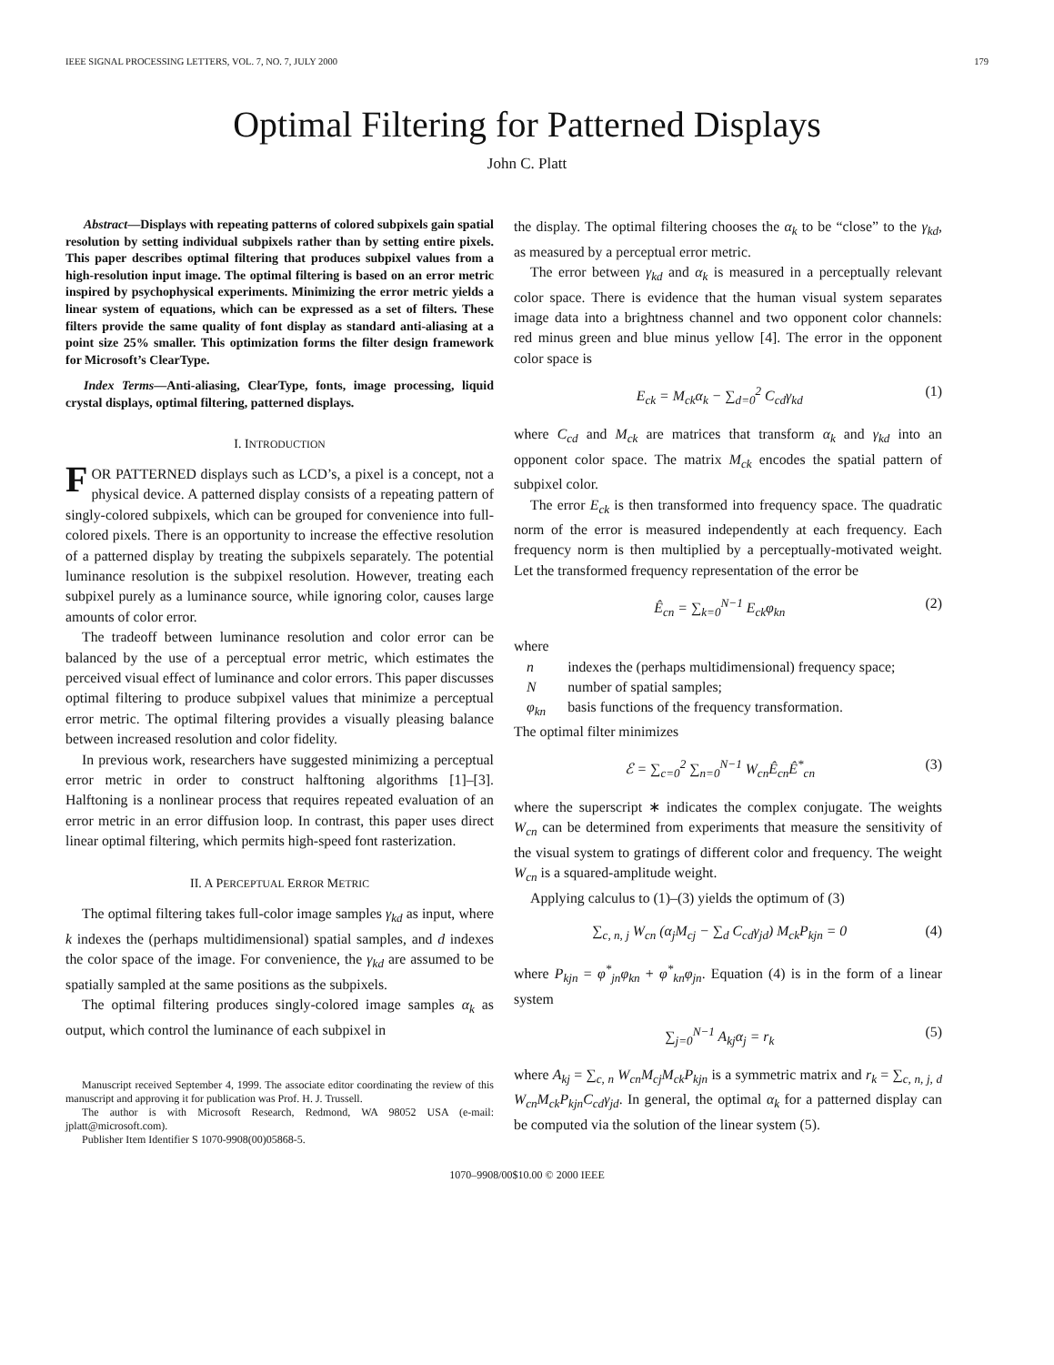IEEE SIGNAL PROCESSING LETTERS, VOL. 7, NO. 7, JULY 2000 179
Optimal Filtering for Patterned Displays
John C. Platt
Abstract—Displays with repeating patterns of colored subpixels gain spatial resolution by setting individual subpixels rather than by setting entire pixels. This paper describes optimal filtering that produces subpixel values from a high-resolution input image. The optimal filtering is based on an error metric inspired by psychophysical experiments. Minimizing the error metric yields a linear system of equations, which can be expressed as a set of filters. These filters provide the same quality of font display as standard anti-aliasing at a point size 25% smaller. This optimization forms the filter design framework for Microsoft’s ClearType.
Index Terms—Anti-aliasing, ClearType, fonts, image processing, liquid crystal displays, optimal filtering, patterned displays.
I. INTRODUCTION
FOR PATTERNED displays such as LCD’s, a pixel is a concept, not a physical device. A patterned display consists of a repeating pattern of singly-colored subpixels, which can be grouped for convenience into full-colored pixels. There is an opportunity to increase the effective resolution of a patterned display by treating the subpixels separately. The potential luminance resolution is the subpixel resolution. However, treating each subpixel purely as a luminance source, while ignoring color, causes large amounts of color error.
The tradeoff between luminance resolution and color error can be balanced by the use of a perceptual error metric, which estimates the perceived visual effect of luminance and color errors. This paper discusses optimal filtering to produce subpixel values that minimize a perceptual error metric. The optimal filtering provides a visually pleasing balance between increased resolution and color fidelity.
In previous work, researchers have suggested minimizing a perceptual error metric in order to construct halftoning algorithms [1]–[3]. Halftoning is a nonlinear process that requires repeated evaluation of an error metric in an error diffusion loop. In contrast, this paper uses direct linear optimal filtering, which permits high-speed font rasterization.
II. A PERCEPTUAL ERROR METRIC
The optimal filtering takes full-color image samples γ<sub>kd</sub> as input, where k indexes the (perhaps multidimensional) spatial samples, and d indexes the color space of the image. For convenience, the γ<sub>kd</sub> are assumed to be spatially sampled at the same positions as the subpixels.
The optimal filtering produces singly-colored image samples α<sub>k</sub> as output, which control the luminance of each subpixel in
Manuscript received September 4, 1999. The associate editor coordinating the review of this manuscript and approving it for publication was Prof. H. J. Trussell.
The author is with Microsoft Research, Redmond, WA 98052 USA (e-mail: jplatt@microsoft.com).
Publisher Item Identifier S 1070-9908(00)05868-5.
the display. The optimal filtering chooses the α<sub>k</sub> to be “close” to the γ<sub>kd</sub>, as measured by a perceptual error metric.
The error between γ<sub>kd</sub> and α<sub>k</sub> is measured in a perceptually relevant color space. There is evidence that the human visual system separates image data into a brightness channel and two opponent color channels: red minus green and blue minus yellow [4]. The error in the opponent color space is
E<sub>ck</sub> = M<sub>ck</sub>α<sub>k</sub> − ∑<sub>d=0</sub><sup>2</sup> C<sub>cd</sub>γ<sub>kd</sub> (1)
where C<sub>cd</sub> and M<sub>ck</sub> are matrices that transform α<sub>k</sub> and γ<sub>kd</sub> into an opponent color space. The matrix M<sub>ck</sub> encodes the spatial pattern of subpixel color.
The error E<sub>ck</sub> is then transformed into frequency space. The quadratic norm of the error is measured independently at each frequency. Each frequency norm is then multiplied by a perceptually-motivated weight. Let the transformed frequency representation of the error be
Ê<sub>cn</sub> = ∑<sub>k=0</sub><sup>N−1</sup> E<sub>ck</sub>φ<sub>kn</sub> (2)
where
| n | indexes the (perhaps multidimensional) frequency space; |
| N | number of spatial samples; |
| φ<sub>kn</sub> | basis functions of the frequency transformation. |
The optimal filter minimizes
ℰ = ∑<sub>c=0</sub><sup>2</sup> ∑<sub>n=0</sub><sup>N−1</sup> W<sub>cn</sub>Ê<sub>cn</sub>Ê<sup>*</sup><sub>cn</sub> (3)
where the superscript ∗ indicates the complex conjugate. The weights W<sub>cn</sub> can be determined from experiments that measure the sensitivity of the visual system to gratings of different color and frequency. The weight W<sub>cn</sub> is a squared-amplitude weight.
Applying calculus to (1)–(3) yields the optimum of (3)
∑<sub>c, n, j</sub> W<sub>cn</sub> (α<sub>j</sub>M<sub>cj</sub> − ∑<sub>d</sub> C<sub>cd</sub>γ<sub>jd</sub>) M<sub>ck</sub>P<sub>kjn</sub> = 0 (4)
where P<sub>kjn</sub> = φ<sup>*</sup><sub>jn</sub>φ<sub>kn</sub> + φ<sup>*</sup><sub>kn</sub>φ<sub>jn</sub>. Equation (4) is in the form of a linear system
∑<sub>j=0</sub><sup>N−1</sup> A<sub>kj</sub>α<sub>j</sub> = r<sub>k</sub> (5)
where A<sub>kj</sub> = ∑<sub>c, n</sub> W<sub>cn</sub>M<sub>cj</sub>M<sub>ck</sub>P<sub>kjn</sub> is a symmetric matrix and r<sub>k</sub> = ∑<sub>c, n, j, d</sub> W<sub>cn</sub>M<sub>ck</sub>P<sub>kjn</sub>C<sub>cd</sub>γ<sub>jd</sub>. In general, the optimal α<sub>k</sub> for a patterned display can be computed via the solution of the linear system (5).
1070–9908/00$10.00 © 2000 IEEE